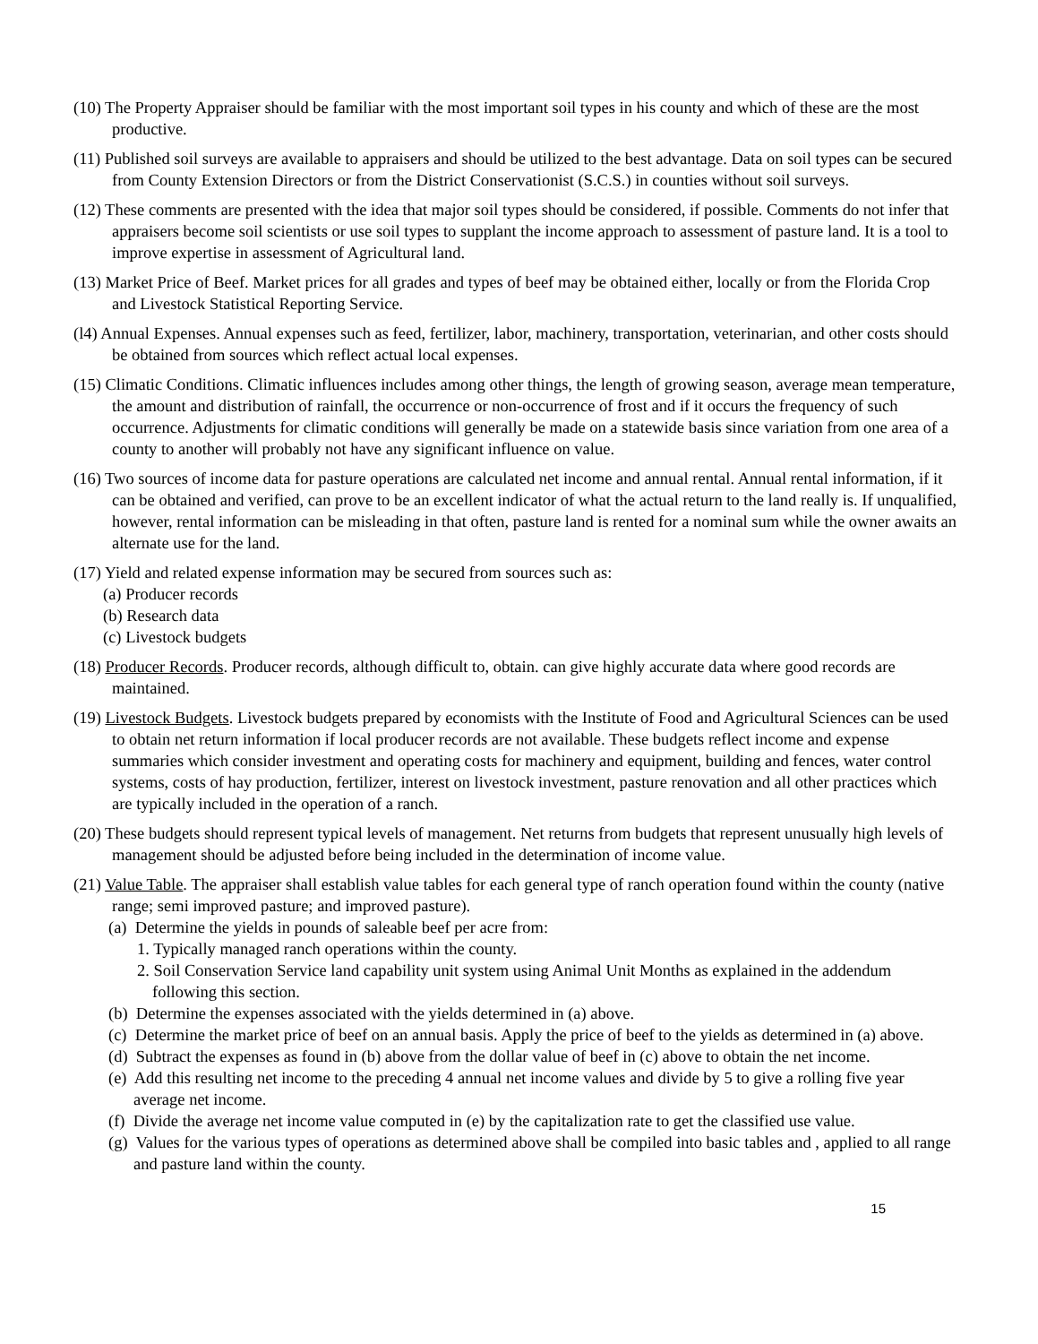(10) The Property Appraiser should be familiar with the most important soil types in his county and which of these are the most productive.
(11) Published soil surveys are available to appraisers and should be utilized to the best advantage. Data on soil types can be secured from County Extension Directors or from the District Conservationist (S.C.S.) in counties without soil surveys.
(12) These comments are presented with the idea that major soil types should be considered, if possible. Comments do not infer that appraisers become soil scientists or use soil types to supplant the income approach to assessment of pasture land. It is a tool to improve expertise in assessment of Agricultural land.
(13) Market Price of Beef. Market prices for all grades and types of beef may be obtained either, locally or from the Florida Crop and Livestock Statistical Reporting Service.
(l4) Annual Expenses. Annual expenses such as feed, fertilizer, labor, machinery, transportation, veterinarian, and other costs should be obtained from sources which reflect actual local expenses.
(15) Climatic Conditions. Climatic influences includes among other things, the length of growing season, average mean temperature, the amount and distribution of rainfall, the occurrence or non-occurrence of frost and if it occurs the frequency of such occurrence. Adjustments for climatic conditions will generally be made on a statewide basis since variation from one area of a county to another will probably not have any significant influence on value.
(16) Two sources of income data for pasture operations are calculated net income and annual rental. Annual rental information, if it can be obtained and verified, can prove to be an excellent indicator of what the actual return to the land really is. If unqualified, however, rental information can be misleading in that often, pasture land is rented for a nominal sum while the owner awaits an alternate use for the land.
(17) Yield and related expense information may be secured from sources such as:
(a) Producer records
(b) Research data
(c) Livestock budgets
(18) Producer Records. Producer records, although difficult to, obtain. can give highly accurate data where good records are maintained.
(19) Livestock Budgets. Livestock budgets prepared by economists with the Institute of Food and Agricultural Sciences can be used to obtain net return information if local producer records are not available. These budgets reflect income and expense summaries which consider investment and operating costs for machinery and equipment, building and fences, water control systems, costs of hay production, fertilizer, interest on livestock investment, pasture renovation and all other practices which are typically included in the operation of a ranch.
(20) These budgets should represent typical levels of management. Net returns from budgets that represent unusually high levels of management should be adjusted before being included in the determination of income value.
(21) Value Table. The appraiser shall establish value tables for each general type of ranch operation found within the county (native range; semi improved pasture; and improved pasture).
(a) Determine the yields in pounds of saleable beef per acre from:
1. Typically managed ranch operations within the county.
2. Soil Conservation Service land capability unit system using Animal Unit Months as explained in the addendum following this section.
(b) Determine the expenses associated with the yields determined in (a) above.
(c) Determine the market price of beef on an annual basis. Apply the price of beef to the yields as determined in (a) above.
(d) Subtract the expenses as found in (b) above from the dollar value of beef in (c) above to obtain the net income.
(e) Add this resulting net income to the preceding 4 annual net income values and divide by 5 to give a rolling five year average net income.
(f) Divide the average net income value computed in (e) by the capitalization rate to get the classified use value.
(g) Values for the various types of operations as determined above shall be compiled into basic tables and , applied to all range and pasture land within the county.
15